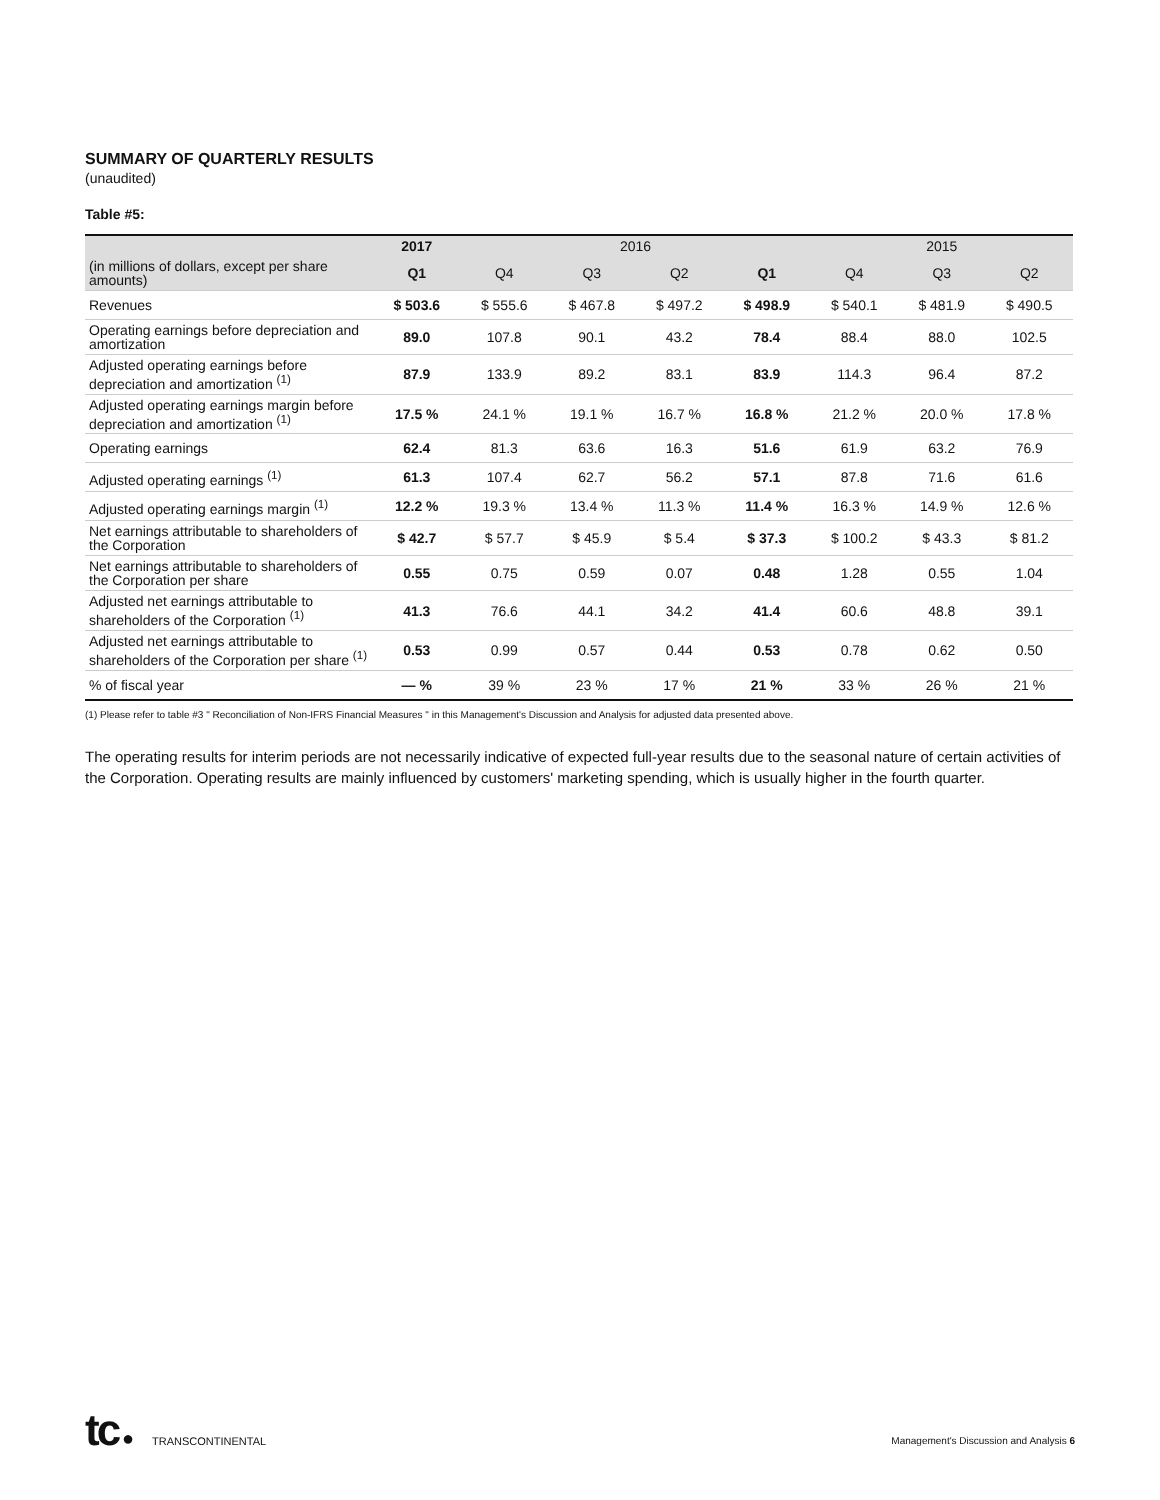SUMMARY OF QUARTERLY RESULTS
(unaudited)
Table #5:
| | 2017 | 2016 | | | | 2015 | | |
| --- | --- | --- | --- | --- | --- | --- | --- | --- |
| (in millions of dollars, except per share amounts) | Q1 | Q4 | Q3 | Q2 | Q1 | Q4 | Q3 | Q2 |
| Revenues | $ 503.6 | $ 555.6 | $ 467.8 | $ 497.2 | $ 498.9 | $ 540.1 | $ 481.9 | $ 490.5 |
| Operating earnings before depreciation and amortization | 89.0 | 107.8 | 90.1 | 43.2 | 78.4 | 88.4 | 88.0 | 102.5 |
| Adjusted operating earnings before depreciation and amortization <sup>(1)</sup> | 87.9 | 133.9 | 89.2 | 83.1 | 83.9 | 114.3 | 96.4 | 87.2 |
| Adjusted operating earnings margin before depreciation and amortization <sup>(1)</sup> | 17.5 % | 24.1 % | 19.1 % | 16.7 % | 16.8 % | 21.2 % | 20.0 % | 17.8 % |
| Operating earnings | 62.4 | 81.3 | 63.6 | 16.3 | 51.6 | 61.9 | 63.2 | 76.9 |
| Adjusted operating earnings <sup>(1)</sup> | 61.3 | 107.4 | 62.7 | 56.2 | 57.1 | 87.8 | 71.6 | 61.6 |
| Adjusted operating earnings margin <sup>(1)</sup> | 12.2 % | 19.3 % | 13.4 % | 11.3 % | 11.4 % | 16.3 % | 14.9 % | 12.6 % |
| Net earnings attributable to shareholders of the Corporation | $ 42.7 | $ 57.7 | $ 45.9 | $ 5.4 | $ 37.3 | $ 100.2 | $ 43.3 | $ 81.2 |
| Net earnings attributable to shareholders of the Corporation per share | 0.55 | 0.75 | 0.59 | 0.07 | 0.48 | 1.28 | 0.55 | 1.04 |
| Adjusted net earnings attributable to shareholders of the Corporation <sup>(1)</sup> | 41.3 | 76.6 | 44.1 | 34.2 | 41.4 | 60.6 | 48.8 | 39.1 |
| Adjusted net earnings attributable to shareholders of the Corporation per share <sup>(1)</sup> | 0.53 | 0.99 | 0.57 | 0.44 | 0.53 | 0.78 | 0.62 | 0.50 |
| % of fiscal year | — % | 39 % | 23 % | 17 % | 21 % | 33 % | 26 % | 21 % |
(1) Please refer to table #3 " Reconciliation of Non-IFRS Financial Measures " in this Management's Discussion and Analysis for adjusted data presented above.
The operating results for interim periods are not necessarily indicative of expected full-year results due to the seasonal nature of certain activities of the Corporation. Operating results are mainly influenced by customers' marketing spending, which is usually higher in the fourth quarter.
tc ● TRANSCONTINENTAL
Management's Discussion and Analysis 6